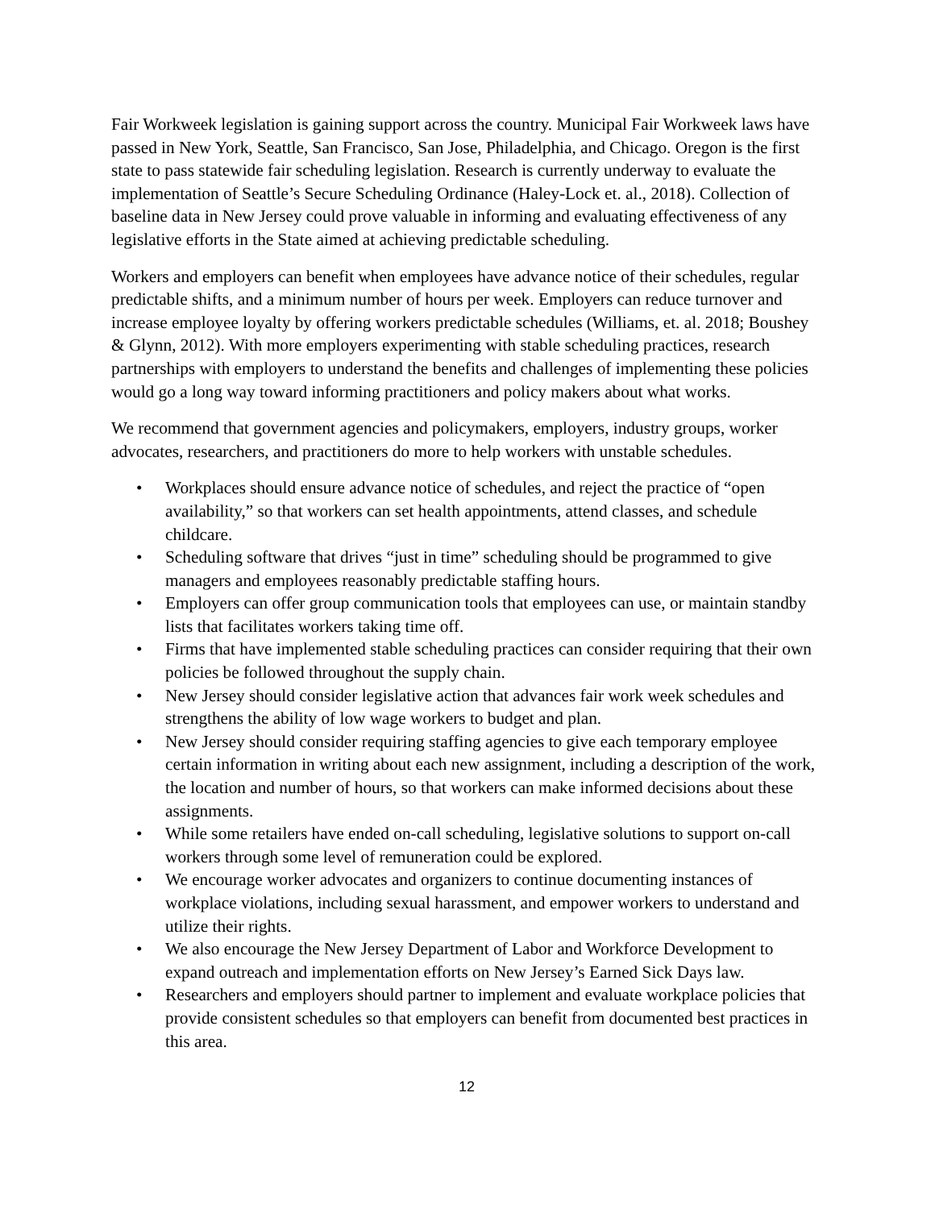Fair Workweek legislation is gaining support across the country. Municipal Fair Workweek laws have passed in New York, Seattle, San Francisco, San Jose, Philadelphia, and Chicago. Oregon is the first state to pass statewide fair scheduling legislation. Research is currently underway to evaluate the implementation of Seattle’s Secure Scheduling Ordinance (Haley-Lock et. al., 2018). Collection of baseline data in New Jersey could prove valuable in informing and evaluating effectiveness of any legislative efforts in the State aimed at achieving predictable scheduling.
Workers and employers can benefit when employees have advance notice of their schedules, regular predictable shifts, and a minimum number of hours per week. Employers can reduce turnover and increase employee loyalty by offering workers predictable schedules (Williams, et. al. 2018; Boushey & Glynn, 2012). With more employers experimenting with stable scheduling practices, research partnerships with employers to understand the benefits and challenges of implementing these policies would go a long way toward informing practitioners and policy makers about what works.
We recommend that government agencies and policymakers, employers, industry groups, worker advocates, researchers, and practitioners do more to help workers with unstable schedules.
• Workplaces should ensure advance notice of schedules, and reject the practice of “open availability,” so that workers can set health appointments, attend classes, and schedule childcare.
• Scheduling software that drives “just in time” scheduling should be programmed to give managers and employees reasonably predictable staffing hours.
• Employers can offer group communication tools that employees can use, or maintain standby lists that facilitates workers taking time off.
• Firms that have implemented stable scheduling practices can consider requiring that their own policies be followed throughout the supply chain.
• New Jersey should consider legislative action that advances fair work week schedules and strengthens the ability of low wage workers to budget and plan.
• New Jersey should consider requiring staffing agencies to give each temporary employee certain information in writing about each new assignment, including a description of the work, the location and number of hours, so that workers can make informed decisions about these assignments.
• While some retailers have ended on-call scheduling, legislative solutions to support on-call workers through some level of remuneration could be explored.
• We encourage worker advocates and organizers to continue documenting instances of workplace violations, including sexual harassment, and empower workers to understand and utilize their rights.
• We also encourage the New Jersey Department of Labor and Workforce Development to expand outreach and implementation efforts on New Jersey’s Earned Sick Days law.
• Researchers and employers should partner to implement and evaluate workplace policies that provide consistent schedules so that employers can benefit from documented best practices in this area.
12